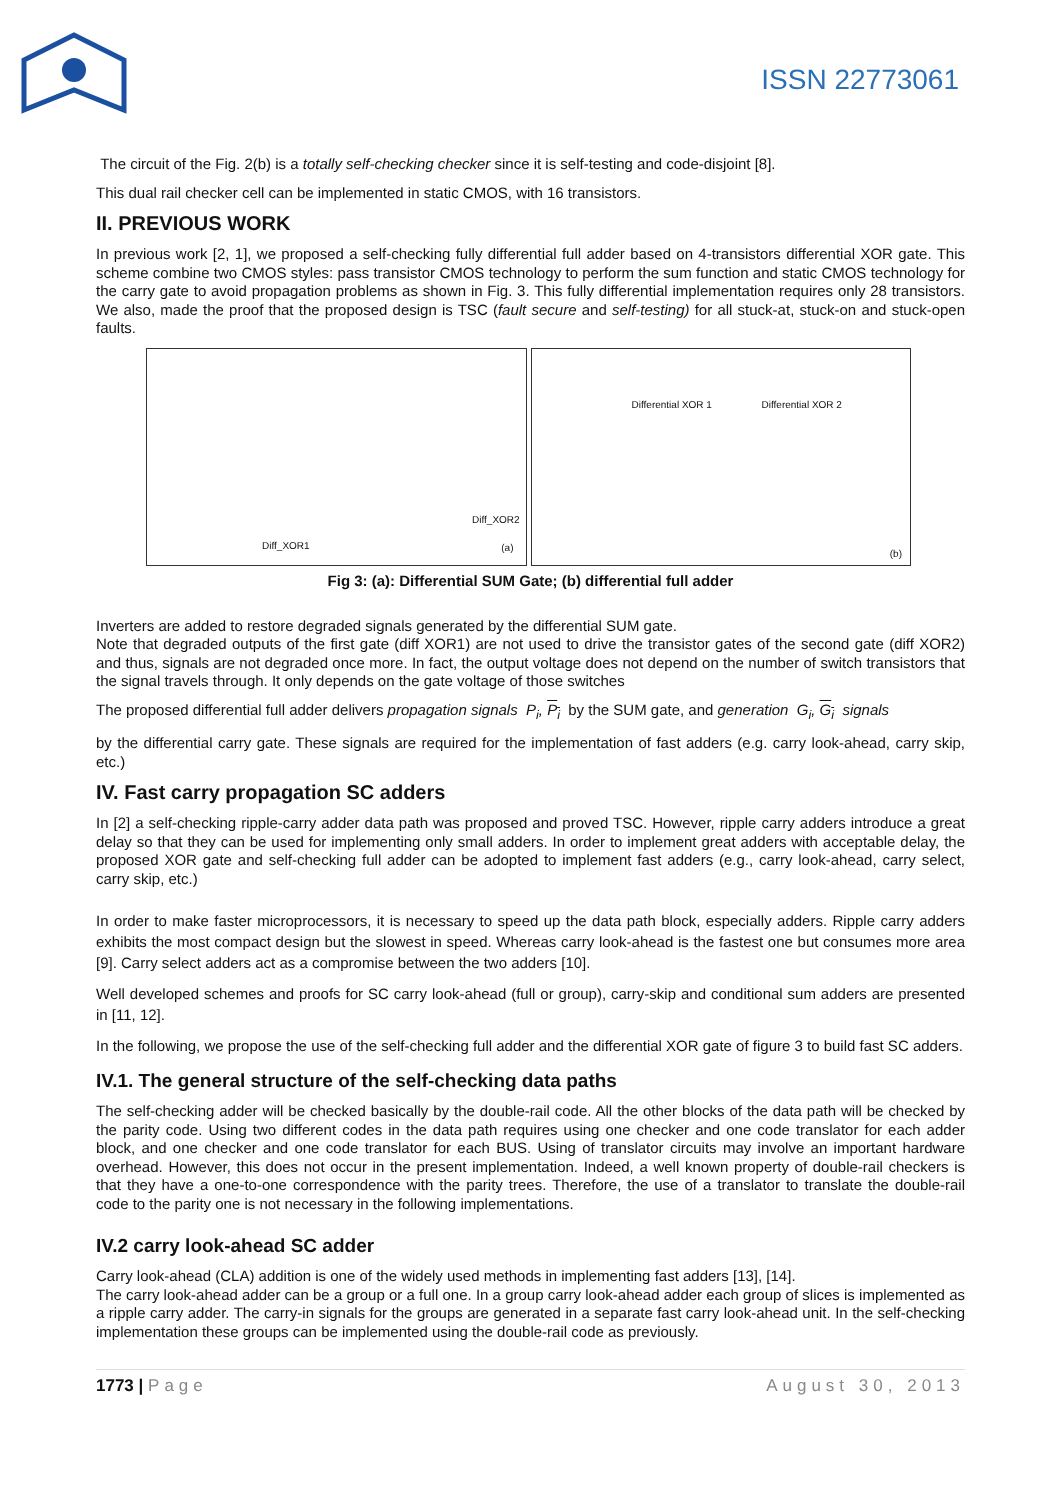ISSN 22773061
The circuit of the Fig. 2(b) is a totally self-checking checker since it is self-testing and code-disjoint [8].
This dual rail checker cell can be implemented in static CMOS, with 16 transistors.
II. PREVIOUS WORK
In previous work [2, 1], we proposed a self-checking fully differential full adder based on 4-transistors differential XOR gate. This scheme combine two CMOS styles: pass transistor CMOS technology to perform the sum function and static CMOS technology for the carry gate to avoid propagation problems as shown in Fig. 3. This fully differential implementation requires only 28 transistors. We also, made the proof that the proposed design is TSC (fault secure and self-testing) for all stuck-at, stuck-on and stuck-open faults.
Diff_XOR1
Diff_XOR2
(a)
Differential XOR 1 Differential XOR 2
(b)
Fig 3: (a): Differential SUM Gate; (b) differential full adder
Inverters are added to restore degraded signals generated by the differential SUM gate.
Note that degraded outputs of the first gate (diff XOR1) are not used to drive the transistor gates of the second gate (diff XOR2) and thus, signals are not degraded once more. In fact, the output voltage does not depend on the number of switch transistors that the signal travels through. It only depends on the gate voltage of those switches
The proposed differential full adder delivers propagation signals P<sub>i</sub>, P<sub>i</sub> by the SUM gate, and generation G<sub>i</sub>, G<sub>i</sub> signals
by the differential carry gate. These signals are required for the implementation of fast adders (e.g. carry look-ahead, carry skip, etc.)
IV. Fast carry propagation SC adders
In [2] a self-checking ripple-carry adder data path was proposed and proved TSC. However, ripple carry adders introduce a great delay so that they can be used for implementing only small adders. In order to implement great adders with acceptable delay, the proposed XOR gate and self-checking full adder can be adopted to implement fast adders (e.g., carry look-ahead, carry select, carry skip, etc.)
In order to make faster microprocessors, it is necessary to speed up the data path block, especially adders. Ripple carry adders exhibits the most compact design but the slowest in speed. Whereas carry look-ahead is the fastest one but consumes more area [9]. Carry select adders act as a compromise between the two adders [10].
Well developed schemes and proofs for SC carry look-ahead (full or group), carry-skip and conditional sum adders are presented in [11, 12].
In the following, we propose the use of the self-checking full adder and the differential XOR gate of figure 3 to build fast SC adders.
IV.1. The general structure of the self-checking data paths
The self-checking adder will be checked basically by the double-rail code. All the other blocks of the data path will be checked by the parity code. Using two different codes in the data path requires using one checker and one code translator for each adder block, and one checker and one code translator for each BUS. Using of translator circuits may involve an important hardware overhead. However, this does not occur in the present implementation. Indeed, a well known property of double-rail checkers is that they have a one-to-one correspondence with the parity trees. Therefore, the use of a translator to translate the double-rail code to the parity one is not necessary in the following implementations.
IV.2 carry look-ahead SC adder
Carry look-ahead (CLA) addition is one of the widely used methods in implementing fast adders [13], [14].
The carry look-ahead adder can be a group or a full one. In a group carry look-ahead adder each group of slices is implemented as a ripple carry adder. The carry-in signals for the groups are generated in a separate fast carry look-ahead unit. In the self-checking implementation these groups can be implemented using the double-rail code as previously.
1773 | Page August 30, 2013